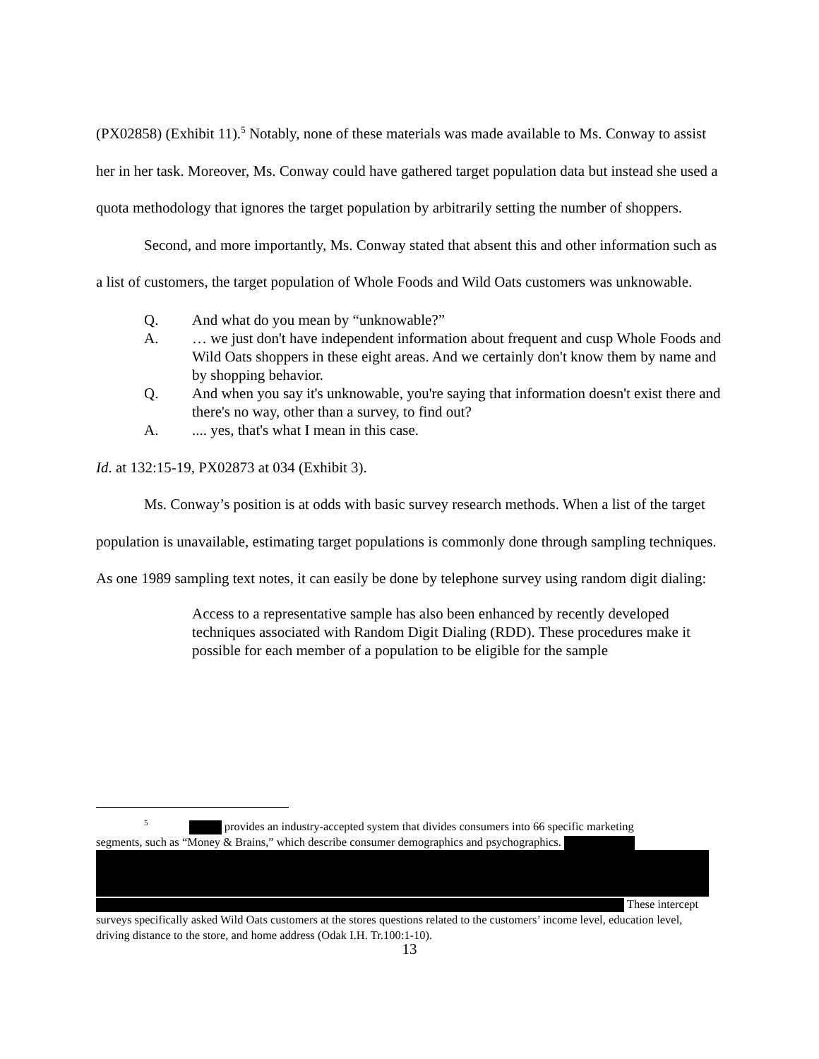(PX02858) (Exhibit 11).<sup>5</sup> Notably, none of these materials was made available to Ms. Conway to assist her in her task. Moreover, Ms. Conway could have gathered target population data but instead she used a quota methodology that ignores the target population by arbitrarily setting the number of shoppers.
Second, and more importantly, Ms. Conway stated that absent this and other information such as a list of customers, the target population of Whole Foods and Wild Oats customers was unknowable.
Q. And what do you mean by “unknowable?”
A. … we just don't have independent information about frequent and cusp Whole Foods and Wild Oats shoppers in these eight areas. And we certainly don't know them by name and by shopping behavior.
Q. And when you say it's unknowable, you're saying that information doesn't exist there and there's no way, other than a survey, to find out?
A..... yes, that's what I mean in this case.
Id. at 132:15-19, PX02873 at 034 (Exhibit 3).
Ms. Conway’s position is at odds with basic survey research methods. When a list of the target population is unavailable, estimating target populations is commonly done through sampling techniques. As one 1989 sampling text notes, it can easily be done by telephone survey using random digit dialing:
Access to a representative sample has also been enhanced by recently developed techniques associated with Random Digit Dialing (RDD). These procedures make it possible for each member of a population to be eligible for the sample
<sup>5</sup> provides an industry-accepted system that divides consumers into 66 specific marketing
segments, such as “Money & Brains,” which describe consumer demographics and psychographics.
These intercept
surveys specifically asked Wild Oats customers at the stores questions related to the customers’ income level, education level, driving distance to the store, and home address (Odak I.H. Tr.100:1-10).
13